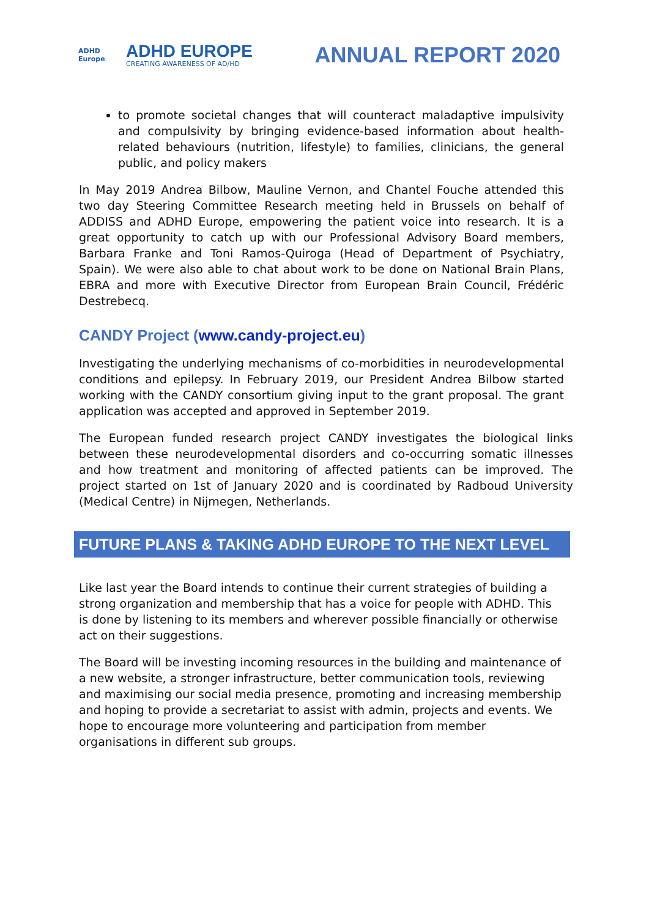ADHD Europe
ADHD EUROPE
CREATING AWARENESS OF AD/HD
ANNUAL REPORT 2020
to promote societal changes that will counteract maladaptive impulsivity and compulsivity by bringing evidence-based information about health- related behaviours (nutrition, lifestyle) to families, clinicians, the general public, and policy makers
In May 2019 Andrea Bilbow, Mauline Vernon, and Chantel Fouche attended this two day Steering Committee Research meeting held in Brussels on behalf of ADDISS and ADHD Europe, empowering the patient voice into research. It is a great opportunity to catch up with our Professional Advisory Board members, Barbara Franke and Toni Ramos-Quiroga (Head of Department of Psychiatry, Spain). We were also able to chat about work to be done on National Brain Plans, EBRA and more with Executive Director from European Brain Council, Frédéric Destrebecq.
CANDY Project (www.candy-project.eu)
Investigating the underlying mechanisms of co-morbidities in neurodevelopmental conditions and epilepsy. In February 2019, our President Andrea Bilbow started working with the CANDY consortium giving input to the grant proposal. The grant application was accepted and approved in September 2019.
The European funded research project CANDY investigates the biological links between these neurodevelopmental disorders and co-occurring somatic illnesses and how treatment and monitoring of affected patients can be improved. The project started on 1st of January 2020 and is coordinated by Radboud University (Medical Centre) in Nijmegen, Netherlands.
FUTURE PLANS & TAKING ADHD EUROPE TO THE NEXT LEVEL
Like last year the Board intends to continue their current strategies of building a strong organization and membership that has a voice for people with ADHD. This is done by listening to its members and wherever possible financially or otherwise act on their suggestions.
The Board will be investing incoming resources in the building and maintenance of a new website, a stronger infrastructure, better communication tools, reviewing and maximising our social media presence, promoting and increasing membership and hoping to provide a secretariat to assist with admin, projects and events. We hope to encourage more volunteering and participation from member organisations in different sub groups.